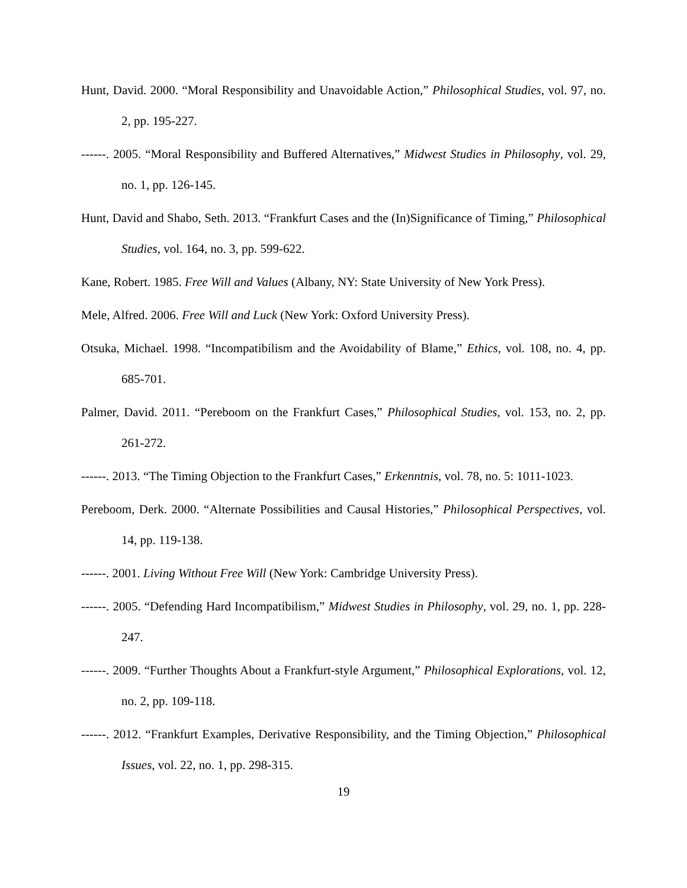Hunt, David. 2000. “Moral Responsibility and Unavoidable Action,” Philosophical Studies, vol. 97, no. 2, pp. 195-227.
------. 2005. “Moral Responsibility and Buffered Alternatives,” Midwest Studies in Philosophy, vol. 29, no. 1, pp. 126-145.
Hunt, David and Shabo, Seth. 2013. “Frankfurt Cases and the (In)Significance of Timing,” Philosophical Studies, vol. 164, no. 3, pp. 599-622.
Kane, Robert. 1985. Free Will and Values (Albany, NY: State University of New York Press).
Mele, Alfred. 2006. Free Will and Luck (New York: Oxford University Press).
Otsuka, Michael. 1998. “Incompatibilism and the Avoidability of Blame,” Ethics, vol. 108, no. 4, pp. 685-701.
Palmer, David. 2011. “Pereboom on the Frankfurt Cases,” Philosophical Studies, vol. 153, no. 2, pp. 261-272.
------. 2013. “The Timing Objection to the Frankfurt Cases,” Erkenntnis, vol. 78, no. 5: 1011-1023.
Pereboom, Derk. 2000. “Alternate Possibilities and Causal Histories,” Philosophical Perspectives, vol. 14, pp. 119-138.
------. 2001. Living Without Free Will (New York: Cambridge University Press).
------. 2005. “Defending Hard Incompatibilism,” Midwest Studies in Philosophy, vol. 29, no. 1, pp. 228-247.
------. 2009. “Further Thoughts About a Frankfurt-style Argument,” Philosophical Explorations, vol. 12, no. 2, pp. 109-118.
------. 2012. “Frankfurt Examples, Derivative Responsibility, and the Timing Objection,” Philosophical Issues, vol. 22, no. 1, pp. 298-315.
19